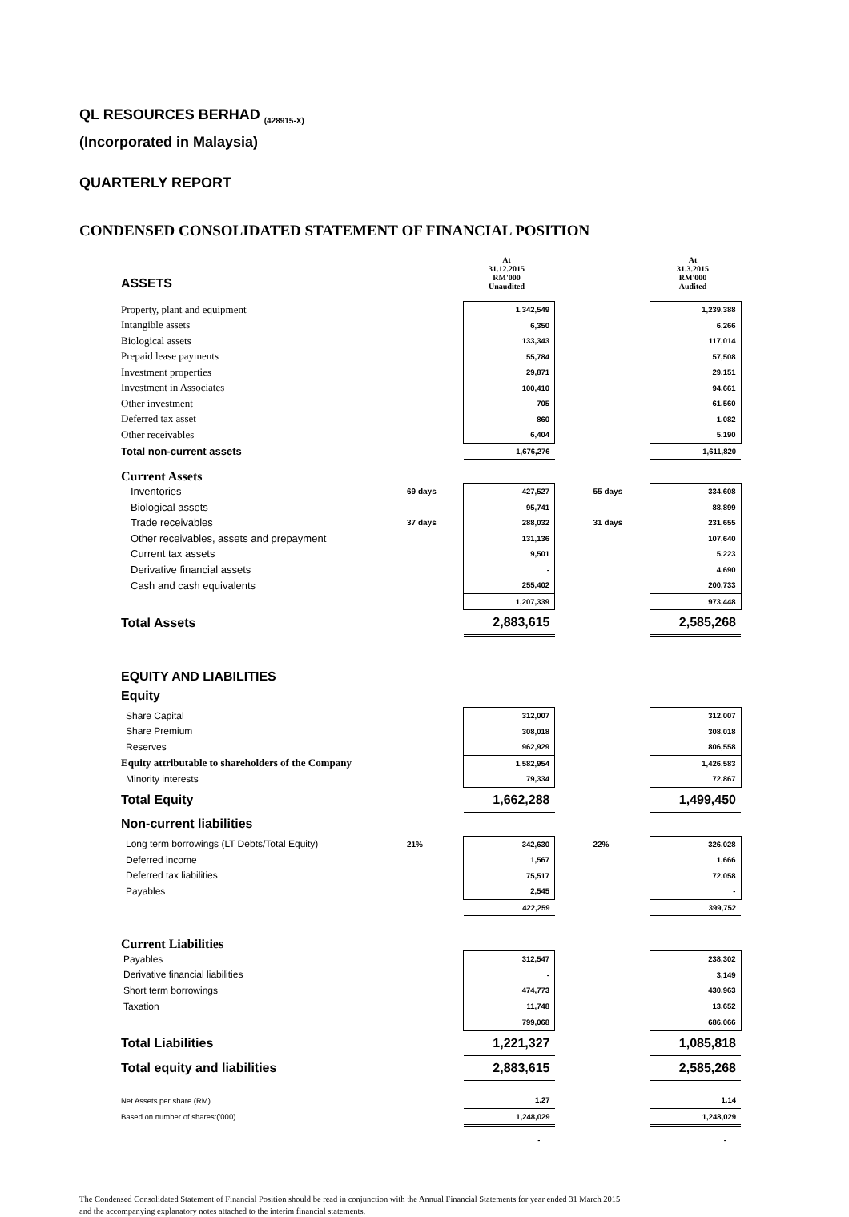QL RESOURCES BERHAD <sub>(428915-X)</sub>
(Incorporated in Malaysia)
QUARTERLY REPORT
CONDENSED CONSOLIDATED STATEMENT OF FINANCIAL POSITION
| ASSETS | | At 31.12.2015 RM'000 Unaudited | | | At 31.3.2015 RM'000 Audited |
| Property, plant and equipment | | 1,342,549 | | | 1,239,388 |
| Intangible assets | | 6,350 | | | 6,266 |
| Biological assets | | 133,343 | | | 117,014 |
| Prepaid lease payments | | 55,784 | | | 57,508 |
| Investment properties | | 29,871 | | | 29,151 |
| Investment in Associates | | 100,410 | | | 94,661 |
| Other investment | | 705 | | | 61,560 |
| Deferred tax asset | | 860 | | | 1,082 |
| Other receivables | | 6,404 | | | 5,190 |
| Total non-current assets | | 1,676,276 | | | 1,611,820 |
| Current Assets | | | | | |
| Inventories | 69 days | 427,527 | | 55 days | 334,608 |
| Biological assets | | 95,741 | | | 88,899 |
| Trade receivables | 37 days | 288,032 | | 31 days | 231,655 |
| Other receivables, assets and prepayment | | 131,136 | | | 107,640 |
| Current tax assets | | 9,501 | | | 5,223 |
| Derivative financial assets | | - | | | 4,690 |
| Cash and cash equivalents | | 255,402 | | | 200,733 |
| | | 1,207,339 | | | 973,448 |
| Total Assets | | 2,883,615 | | | 2,585,268 |
| EQUITY AND LIABILITIES | | | | | |
| Equity | | | | | |
| Share Capital | | 312,007 | | | 312,007 |
| Share Premium | | 308,018 | | | 308,018 |
| Reserves | | 962,929 | | | 806,558 |
| Equity attributable to shareholders of the Company | | 1,582,954 | | | 1,426,583 |
| Minority interests | | 79,334 | | | 72,867 |
| Total Equity | | 1,662,288 | | | 1,499,450 |
| Non-current liabilities | | | | | |
| Long term borrowings (LT Debts/Total Equity) | 21% | 342,630 | | 22% | 326,028 |
| Deferred income | | 1,567 | | | 1,666 |
| Deferred tax liabilities | | 75,517 | | | 72,058 |
| Payables | | 2,545 | | | - |
| | | 422,259 | | | 399,752 |
| Current Liabilities | | | | | |
| Payables | | 312,547 | | | 238,302 |
| Derivative financial liabilities | | - | | | 3,149 |
| Short term borrowings | | 474,773 | | | 430,963 |
| Taxation | | 11,748 | | | 13,652 |
| | | 799,068 | | | 686,066 |
| Total Liabilities | | 1,221,327 | | | 1,085,818 |
| Total equity and liabilities | | 2,883,615 | | | 2,585,268 |
| Net Assets per share (RM) | | 1.27 | | | 1.14 |
| Based on number of shares:('000) | | 1,248,029 | | | 1,248,029 |
| | | - | | | - |
The Condensed Consolidated Statement of Financial Position should be read in conjunction with the Annual Financial Statements for year ended 31 March 2015
and the accompanying explanatory notes attached to the interim financial statements.